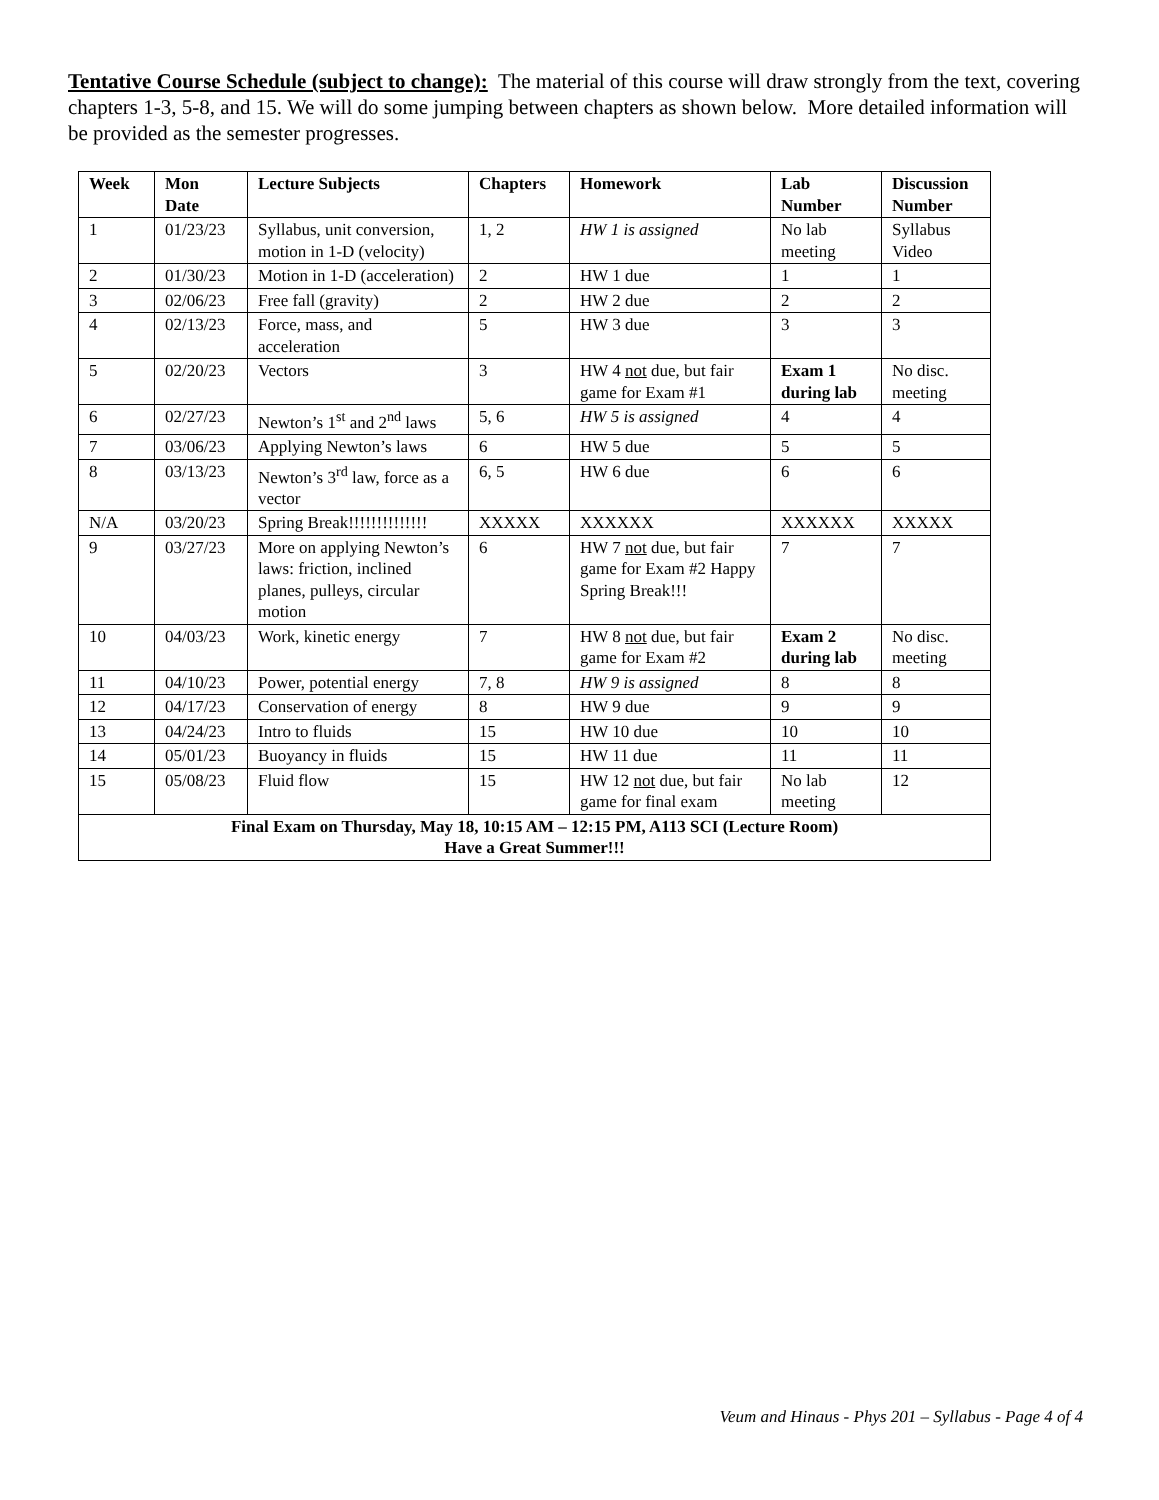Tentative Course Schedule (subject to change): The material of this course will draw strongly from the text, covering chapters 1-3, 5-8, and 15. We will do some jumping between chapters as shown below. More detailed information will be provided as the semester progresses.
| Week | Mon Date | Lecture Subjects | Chapters | Homework | Lab Number | Discussion Number |
| --- | --- | --- | --- | --- | --- | --- |
| 1 | 01/23/23 | Syllabus, unit conversion, motion in 1-D (velocity) | 1, 2 | HW 1 is assigned | No lab meeting | Syllabus Video |
| 2 | 01/30/23 | Motion in 1-D (acceleration) | 2 | HW 1 due | 1 | 1 |
| 3 | 02/06/23 | Free fall (gravity) | 2 | HW 2 due | 2 | 2 |
| 4 | 02/13/23 | Force, mass, and acceleration | 5 | HW 3 due | 3 | 3 |
| 5 | 02/20/23 | Vectors | 3 | HW 4 not due, but fair game for Exam #1 | Exam 1 during lab | No disc. meeting |
| 6 | 02/27/23 | Newton’s 1<sup>st</sup> and 2<sup>nd</sup> laws | 5, 6 | HW 5 is assigned | 4 | 4 |
| 7 | 03/06/23 | Applying Newton’s laws | 6 | HW 5 due | 5 | 5 |
| 8 | 03/13/23 | Newton’s 3<sup>rd</sup> law, force as a vector | 6, 5 | HW 6 due | 6 | 6 |
| N/A | 03/20/23 | Spring Break!!!!!!!!!!!!!! | XXXXX | XXXXXX | XXXXXX | XXXXX |
| 9 | 03/27/23 | More on applying Newton’s laws: friction, inclined planes, pulleys, circular motion | 6 | HW 7 not due, but fair game for Exam #2 Happy Spring Break!!! | 7 | 7 |
| 10 | 04/03/23 | Work, kinetic energy | 7 | HW 8 not due, but fair game for Exam #2 | Exam 2 during lab | No disc. meeting |
| 11 | 04/10/23 | Power, potential energy | 7, 8 | HW 9 is assigned | 8 | 8 |
| 12 | 04/17/23 | Conservation of energy | 8 | HW 9 due | 9 | 9 |
| 13 | 04/24/23 | Intro to fluids | 15 | HW 10 due | 10 | 10 |
| 14 | 05/01/23 | Buoyancy in fluids | 15 | HW 11 due | 11 | 11 |
| 15 | 05/08/23 | Fluid flow | 15 | HW 12 not due, but fair game for final exam | No lab meeting | 12 |
| Final Exam on Thursday, May 18, 10:15 AM – 12:15 PM, A113 SCI (Lecture Room) Have a Great Summer!!! | | | | | | |
Veum and Hinaus - Phys 201 – Syllabus - Page 4 of 4